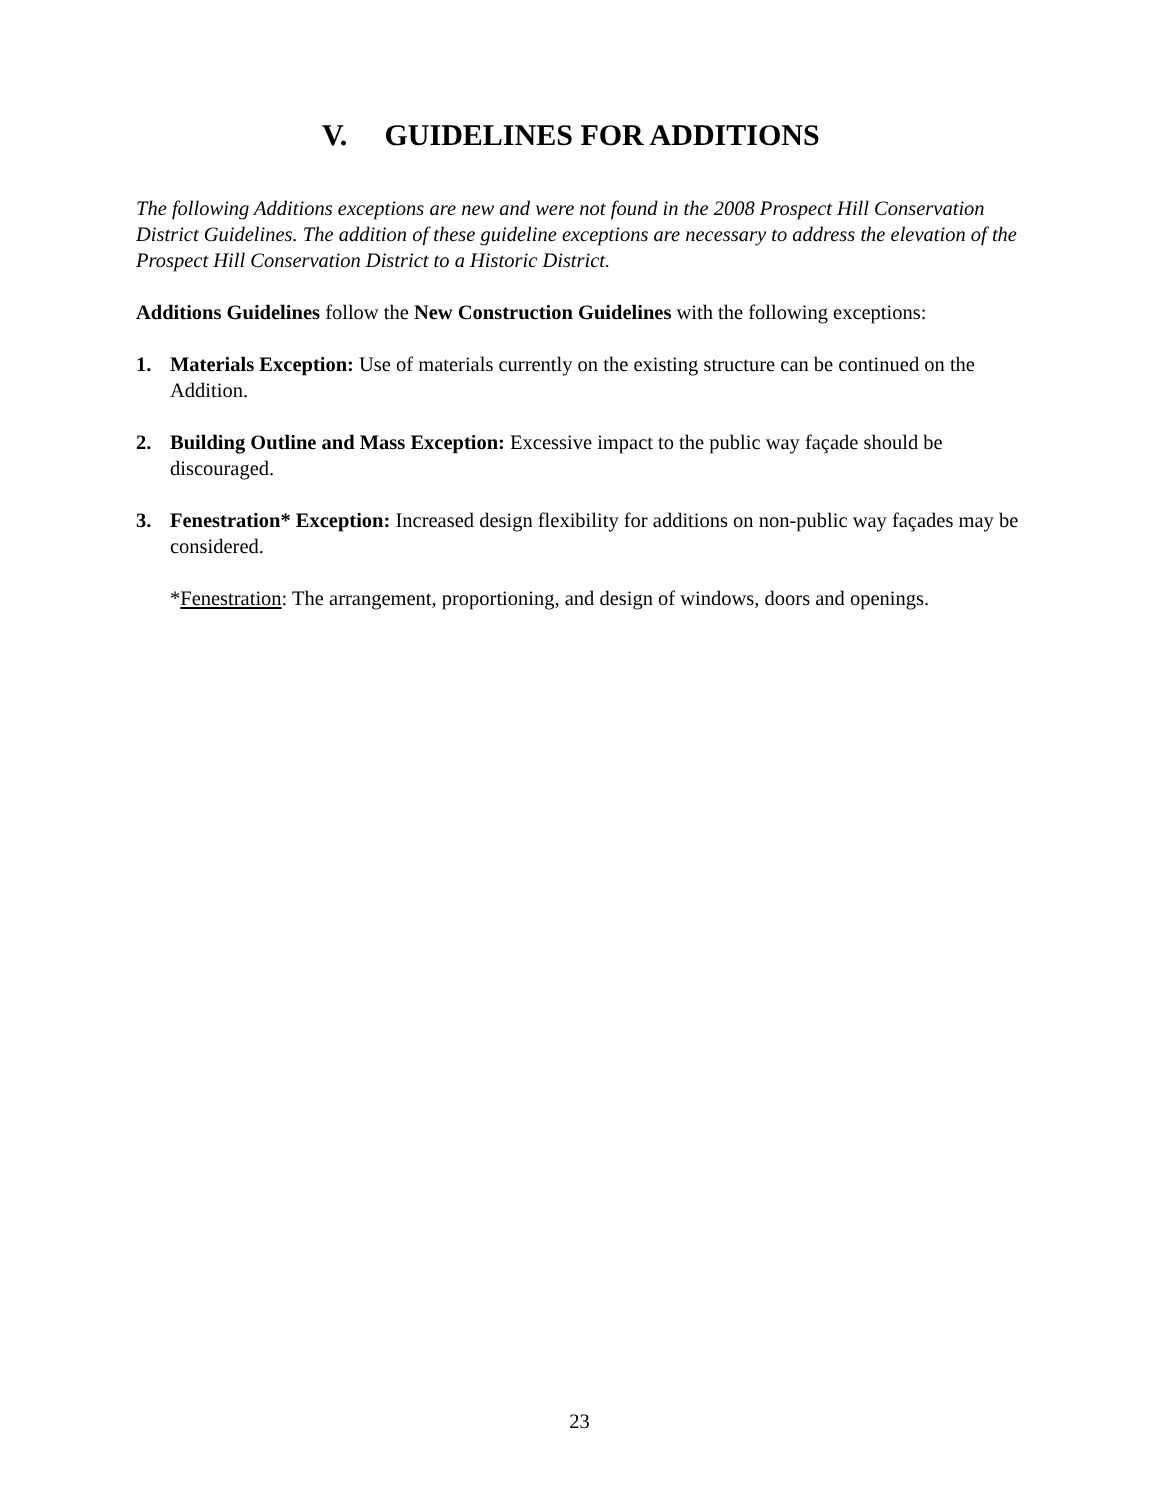V. GUIDELINES FOR ADDITIONS
The following Additions exceptions are new and were not found in the 2008 Prospect Hill Conservation District Guidelines. The addition of these guideline exceptions are necessary to address the elevation of the Prospect Hill Conservation District to a Historic District.
Additions Guidelines follow the New Construction Guidelines with the following exceptions:
1. Materials Exception: Use of materials currently on the existing structure can be continued on the Addition.
2. Building Outline and Mass Exception: Excessive impact to the public way façade should be discouraged.
3. Fenestration* Exception: Increased design flexibility for additions on non-public way façades may be considered.
*Fenestration: The arrangement, proportioning, and design of windows, doors and openings.
23